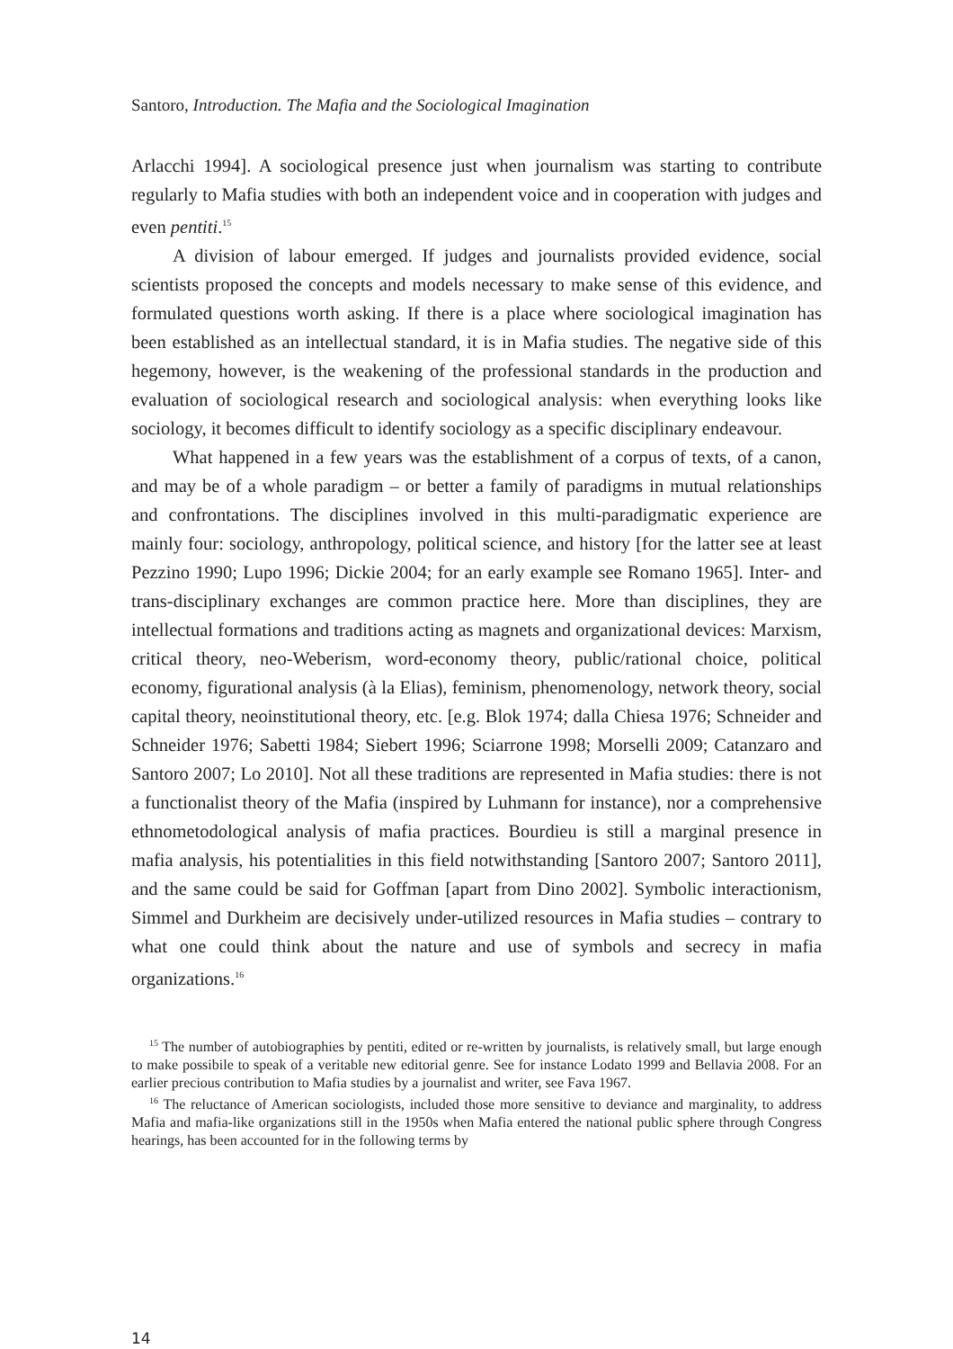Santoro, Introduction. The Mafia and the Sociological Imagination
Arlacchi 1994]. A sociological presence just when journalism was starting to contribute regularly to Mafia studies with both an independent voice and in cooperation with judges and even pentiti.<sup>15</sup>
A division of labour emerged. If judges and journalists provided evidence, social scientists proposed the concepts and models necessary to make sense of this evidence, and formulated questions worth asking. If there is a place where sociological imagination has been established as an intellectual standard, it is in Mafia studies. The negative side of this hegemony, however, is the weakening of the professional standards in the production and evaluation of sociological research and sociological analysis: when everything looks like sociology, it becomes difficult to identify sociology as a specific disciplinary endeavour.
What happened in a few years was the establishment of a corpus of texts, of a canon, and may be of a whole paradigm – or better a family of paradigms in mutual relationships and confrontations. The disciplines involved in this multi-paradigmatic experience are mainly four: sociology, anthropology, political science, and history [for the latter see at least Pezzino 1990; Lupo 1996; Dickie 2004; for an early example see Romano 1965]. Inter- and trans-disciplinary exchanges are common practice here. More than disciplines, they are intellectual formations and traditions acting as magnets and organizational devices: Marxism, critical theory, neo-Weberism, word-economy theory, public/rational choice, political economy, figurational analysis (à la Elias), feminism, phenomenology, network theory, social capital theory, neoinstitutional theory, etc. [e.g. Blok 1974; dalla Chiesa 1976; Schneider and Schneider 1976; Sabetti 1984; Siebert 1996; Sciarrone 1998; Morselli 2009; Catanzaro and Santoro 2007; Lo 2010]. Not all these traditions are represented in Mafia studies: there is not a functionalist theory of the Mafia (inspired by Luhmann for instance), nor a comprehensive ethnometodological analysis of mafia practices. Bourdieu is still a marginal presence in mafia analysis, his potentialities in this field notwithstanding [Santoro 2007; Santoro 2011], and the same could be said for Goffman [apart from Dino 2002]. Symbolic interactionism, Simmel and Durkheim are decisively under-utilized resources in Mafia studies – contrary to what one could think about the nature and use of symbols and secrecy in mafia organizations.<sup>16</sup>
<sup>15</sup> The number of autobiographies by pentiti, edited or re-written by journalists, is relatively small, but large enough to make possibile to speak of a veritable new editorial genre. See for instance Lodato 1999 and Bellavia 2008. For an earlier precious contribution to Mafia studies by a journalist and writer, see Fava 1967.
<sup>16</sup> The reluctance of American sociologists, included those more sensitive to deviance and marginality, to address Mafia and mafia-like organizations still in the 1950s when Mafia entered the national public sphere through Congress hearings, has been accounted for in the following terms by
14